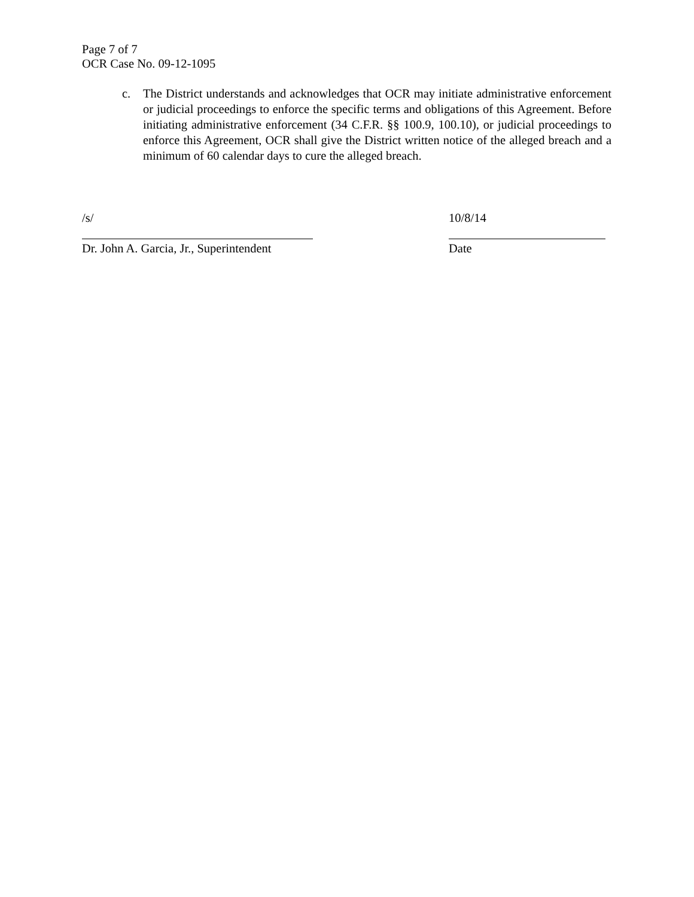Page 7 of 7
OCR Case No. 09-12-1095
c. The District understands and acknowledges that OCR may initiate administrative enforcement or judicial proceedings to enforce the specific terms and obligations of this Agreement. Before initiating administrative enforcement (34 C.F.R. §§ 100.9, 100.10), or judicial proceedings to enforce this Agreement, OCR shall give the District written notice of the alleged breach and a minimum of 60 calendar days to cure the alleged breach.
/s/
Dr. John A. Garcia, Jr., Superintendent
10/8/14
Date